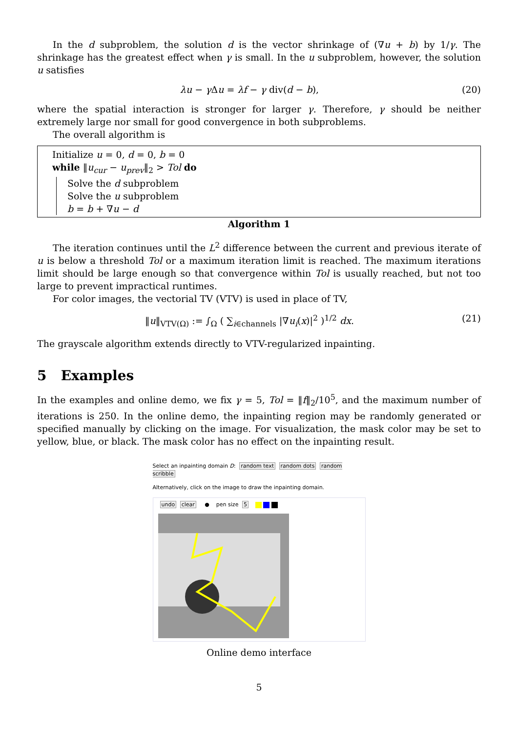In the d subproblem, the solution d is the vector shrinkage of (∇u + b) by 1/γ. The shrinkage has the greatest effect when γ is small. In the u subproblem, however, the solution u satisfies
λu − γ Δu = λf − γ div(d − b), (20)
where the spatial interaction is stronger for larger γ. Therefore, γ should be neither extremely large nor small for good convergence in both subproblems.
The overall algorithm is
Initialize u = 0, d = 0, b = 0
while ‖u<sub>cur</sub> − u<sub>prev</sub>‖<sub>2</sub> > Tol do
Solve the d subproblem
Solve the u subproblem
b = b + ∇u − d
Algorithm 1
The iteration continues until the L<sup>2</sup> difference between the current and previous iterate of u is below a threshold Tol or a maximum iteration limit is reached. The maximum iterations limit should be large enough so that convergence within Tol is usually reached, but not too large to prevent impractical runtimes.
For color images, the vectorial TV (VTV) is used in place of TV,
‖u‖<sub>VTV(Ω)</sub> := ∫<sub>Ω</sub> ( ∑<sub>i∈channels</sub> |∇u<sub>i</sub>(x)|<sup>2</sup> )<sup>1/2</sup> dx. (21)
The grayscale algorithm extends directly to VTV-regularized inpainting.
5 Examples
In the examples and online demo, we fix γ = 5, Tol = ‖f‖<sub>2</sub>/10<sup>5</sup>, and the maximum number of iterations is 250. In the online demo, the inpainting region may be randomly generated or specified manually by clicking on the image. For visualization, the mask color may be set to yellow, blue, or black. The mask color has no effect on the inpainting result.
Select an inpainting domain D: random text random dots random scribble
Alternatively, click on the image to draw the inpainting domain.
undo clear ● pen size 5
Online demo interface
5